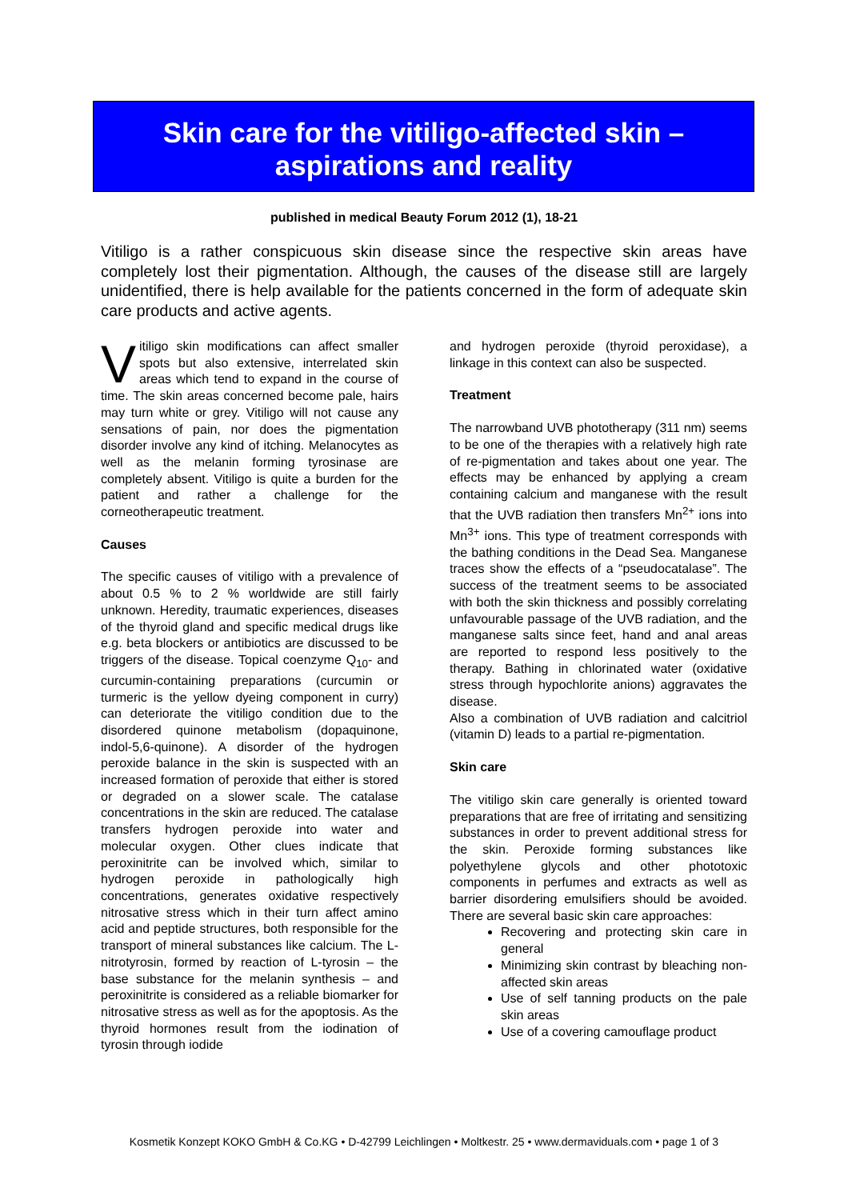Skin care for the vitiligo-affected skin –
aspirations and reality
published in medical Beauty Forum 2012 (1), 18-21
Vitiligo is a rather conspicuous skin disease since the respective skin areas have completely lost their pigmentation. Although, the causes of the disease still are largely unidentified, there is help available for the patients concerned in the form of adequate skin care products and active agents.
Vitiligo skin modifications can affect smaller spots but also extensive, interrelated skin areas which tend to expand in the course of time. The skin areas concerned become pale, hairs may turn white or grey. Vitiligo will not cause any sensations of pain, nor does the pigmentation disorder involve any kind of itching. Melanocytes as well as the melanin forming tyrosinase are completely absent. Vitiligo is quite a burden for the patient and rather a challenge for the corneotherapeutic treatment.
Causes
The specific causes of vitiligo with a prevalence of about 0.5 % to 2 % worldwide are still fairly unknown. Heredity, traumatic experiences, diseases of the thyroid gland and specific medical drugs like e.g. beta blockers or antibiotics are discussed to be triggers of the disease. Topical coenzyme Q<sub>10</sub>- and curcumin-containing preparations (curcumin or turmeric is the yellow dyeing component in curry) can deteriorate the vitiligo condition due to the disordered quinone metabolism (dopaquinone, indol-5,6-quinone). A disorder of the hydrogen peroxide balance in the skin is suspected with an increased formation of peroxide that either is stored or degraded on a slower scale. The catalase concentrations in the skin are reduced. The catalase transfers hydrogen peroxide into water and molecular oxygen. Other clues indicate that peroxinitrite can be involved which, similar to hydrogen peroxide in pathologically high concentrations, generates oxidative respectively nitrosative stress which in their turn affect amino acid and peptide structures, both responsible for the transport of mineral substances like calcium. The L-nitrotyrosin, formed by reaction of L-tyrosin – the base substance for the melanin synthesis – and peroxinitrite is considered as a reliable biomarker for nitrosative stress as well as for the apoptosis. As the thyroid hormones result from the iodination of tyrosin through iodide
and hydrogen peroxide (thyroid peroxidase), a linkage in this context can also be suspected.
Treatment
The narrowband UVB phototherapy (311 nm) seems to be one of the therapies with a relatively high rate of re-pigmentation and takes about one year. The effects may be enhanced by applying a cream containing calcium and manganese with the result that the UVB radiation then transfers Mn<sup>2+</sup> ions into Mn<sup>3+</sup> ions. This type of treatment corresponds with the bathing conditions in the Dead Sea. Manganese traces show the effects of a “pseudocatalase”. The success of the treatment seems to be associated with both the skin thickness and possibly correlating unfavourable passage of the UVB radiation, and the manganese salts since feet, hand and anal areas are reported to respond less positively to the therapy. Bathing in chlorinated water (oxidative stress through hypochlorite anions) aggravates the disease.
Also a combination of UVB radiation and calcitriol (vitamin D) leads to a partial re-pigmentation.
Skin care
The vitiligo skin care generally is oriented toward preparations that are free of irritating and sensitizing substances in order to prevent additional stress for the skin. Peroxide forming substances like polyethylene glycols and other phototoxic components in perfumes and extracts as well as barrier disordering emulsifiers should be avoided. There are several basic skin care approaches:
Recovering and protecting skin care in general
Minimizing skin contrast by bleaching non-affected skin areas
Use of self tanning products on the pale skin areas
Use of a covering camouflage product
Kosmetik Konzept KOKO GmbH & Co.KG • D-42799 Leichlingen • Moltkestr. 25 • www.dermaviduals.com • page 1 of 3